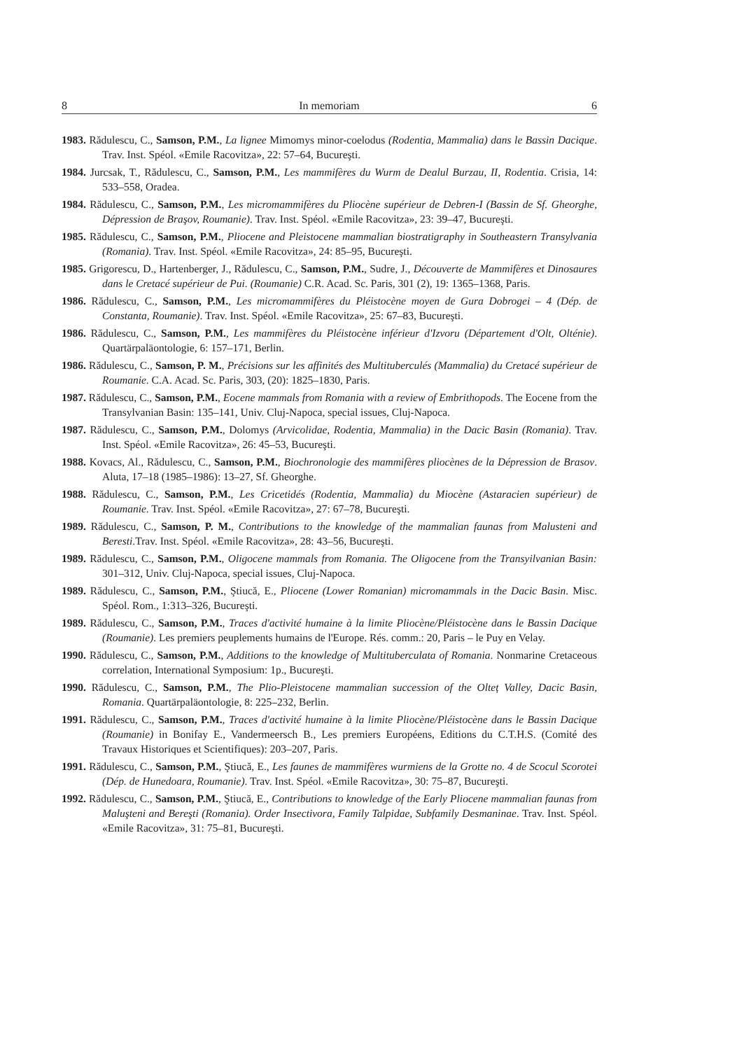8 In memoriam 6
1983. Rădulescu, C., Samson, P.M., La lignee Mimomys minor-coelodus (Rodentia, Mammalia) dans le Bassin Dacique. Trav. Inst. Spéol. «Emile Racovitza», 22: 57–64, Bucureşti.
1984. Jurcsak, T., Rădulescu, C., Samson, P.M., Les mammifères du Wurm de Dealul Burzau, II, Rodentia. Crisia, 14: 533–558, Oradea.
1984. Rădulescu, C., Samson, P.M., Les micromammifères du Pliocène supérieur de Debren-I (Bassin de Sf. Gheorghe, Dépression de Braşov, Roumanie). Trav. Inst. Spéol. «Emile Racovitza», 23: 39–47, Bucureşti.
1985. Rădulescu, C., Samson, P.M., Pliocene and Pleistocene mammalian biostratigraphy in Southeastern Transylvania (Romania). Trav. Inst. Spéol. «Emile Racovitza», 24: 85–95, Bucureşti.
1985. Grigorescu, D., Hartenberger, J., Rădulescu, C., Samson, P.M., Sudre, J., Découverte de Mammifères et Dinosaures dans le Cretacé supérieur de Pui. (Roumanie) C.R. Acad. Sc. Paris, 301 (2), 19: 1365–1368, Paris.
1986. Rădulescu, C., Samson, P.M., Les micromammifères du Pléistocène moyen de Gura Dobrogei – 4 (Dép. de Constanta, Roumanie). Trav. Inst. Spéol. «Emile Racovitza», 25: 67–83, Bucureşti.
1986. Rădulescu, C., Samson, P.M., Les mammifères du Pléistocène inférieur d'Izvoru (Département d'Olt, Olténie). Quartärpaläontologie, 6: 157–171, Berlin.
1986. Rădulescu, C., Samson, P. M., Précisions sur les affinités des Multituberculés (Mammalia) du Cretacé supérieur de Roumanie. C.A. Acad. Sc. Paris, 303, (20): 1825–1830, Paris.
1987. Rădulescu, C., Samson, P.M., Eocene mammals from Romania with a review of Embrithopods. The Eocene from the Transylvanian Basin: 135–141, Univ. Cluj-Napoca, special issues, Cluj-Napoca.
1987. Rădulescu, C., Samson, P.M., Dolomys (Arvicolidae, Rodentia, Mammalia) in the Dacic Basin (Romania). Trav. Inst. Spéol. «Emile Racovitza», 26: 45–53, Bucureşti.
1988. Kovacs, Al., Rădulescu, C., Samson, P.M., Biochronologie des mammifères pliocènes de la Dépression de Brasov. Aluta, 17–18 (1985–1986): 13–27, Sf. Gheorghe.
1988. Rădulescu, C., Samson, P.M., Les Cricetidés (Rodentia, Mammalia) du Miocène (Astaracien supérieur) de Roumanie. Trav. Inst. Spéol. «Emile Racovitza», 27: 67–78, Bucureşti.
1989. Rădulescu, C., Samson, P. M., Contributions to the knowledge of the mammalian faunas from Malusteni and Beresti.Trav. Inst. Spéol. «Emile Racovitza», 28: 43–56, Bucureşti.
1989. Rădulescu, C., Samson, P.M., Oligocene mammals from Romania. The Oligocene from the Transyilvanian Basin: 301–312, Univ. Cluj-Napoca, special issues, Cluj-Napoca.
1989. Rădulescu, C., Samson, P.M., Ştiucă, E., Pliocene (Lower Romanian) micromammals in the Dacic Basin. Misc. Spéol. Rom., 1:313–326, Bucureşti.
1989. Rădulescu, C., Samson, P.M., Traces d'activité humaine à la limite Pliocène/Pléistocène dans le Bassin Dacique (Roumanie). Les premiers peuplements humains de l'Europe. Rés. comm.: 20, Paris – le Puy en Velay.
1990. Rădulescu, C., Samson, P.M., Additions to the knowledge of Multituberculata of Romania. Nonmarine Cretaceous correlation, International Symposium: 1p., Bucureşti.
1990. Rădulescu, C., Samson, P.M., The Plio-Pleistocene mammalian succession of the Olteț Valley, Dacic Basin, Romania. Quartärpaläontologie, 8: 225–232, Berlin.
1991. Rădulescu, C., Samson, P.M., Traces d'activité humaine à la limite Pliocène/Pléistocène dans le Bassin Dacique (Roumanie) in Bonifay E., Vandermeersch B., Les premiers Européens, Editions du C.T.H.S. (Comité des Travaux Historiques et Scientifiques): 203–207, Paris.
1991. Rădulescu, C., Samson, P.M., Ştiucă, E., Les faunes de mammifères wurmiens de la Grotte no. 4 de Scocul Scorotei (Dép. de Hunedoara, Roumanie). Trav. Inst. Spéol. «Emile Racovitza», 30: 75–87, Bucureşti.
1992. Rădulescu, C., Samson, P.M., Ştiucă, E., Contributions to knowledge of the Early Pliocene mammalian faunas from Maluşteni and Bereşti (Romania). Order Insectivora, Family Talpidae, Subfamily Desmaninae. Trav. Inst. Spéol. «Emile Racovitza», 31: 75–81, Bucureşti.